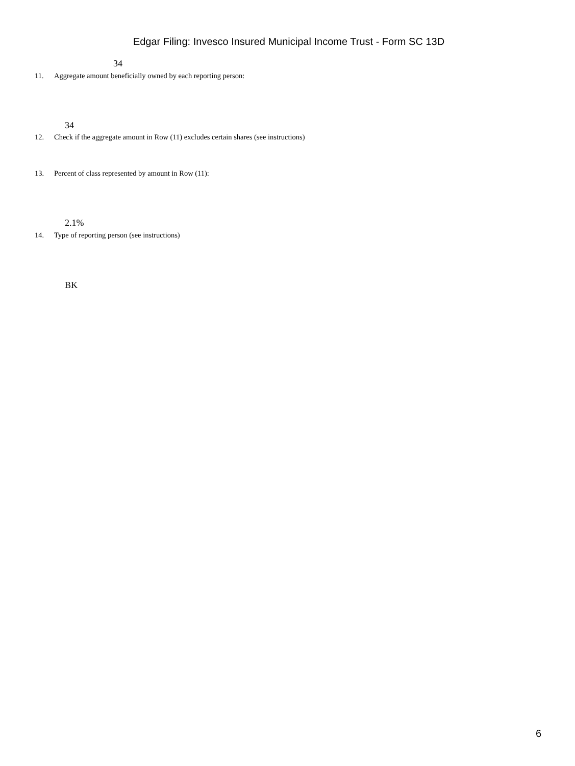Edgar Filing: Invesco Insured Municipal Income Trust - Form SC 13D
34
11. Aggregate amount beneficially owned by each reporting person:
34
12. Check if the aggregate amount in Row (11) excludes certain shares (see instructions)
13. Percent of class represented by amount in Row (11):
2.1%
14. Type of reporting person (see instructions)
BK
6